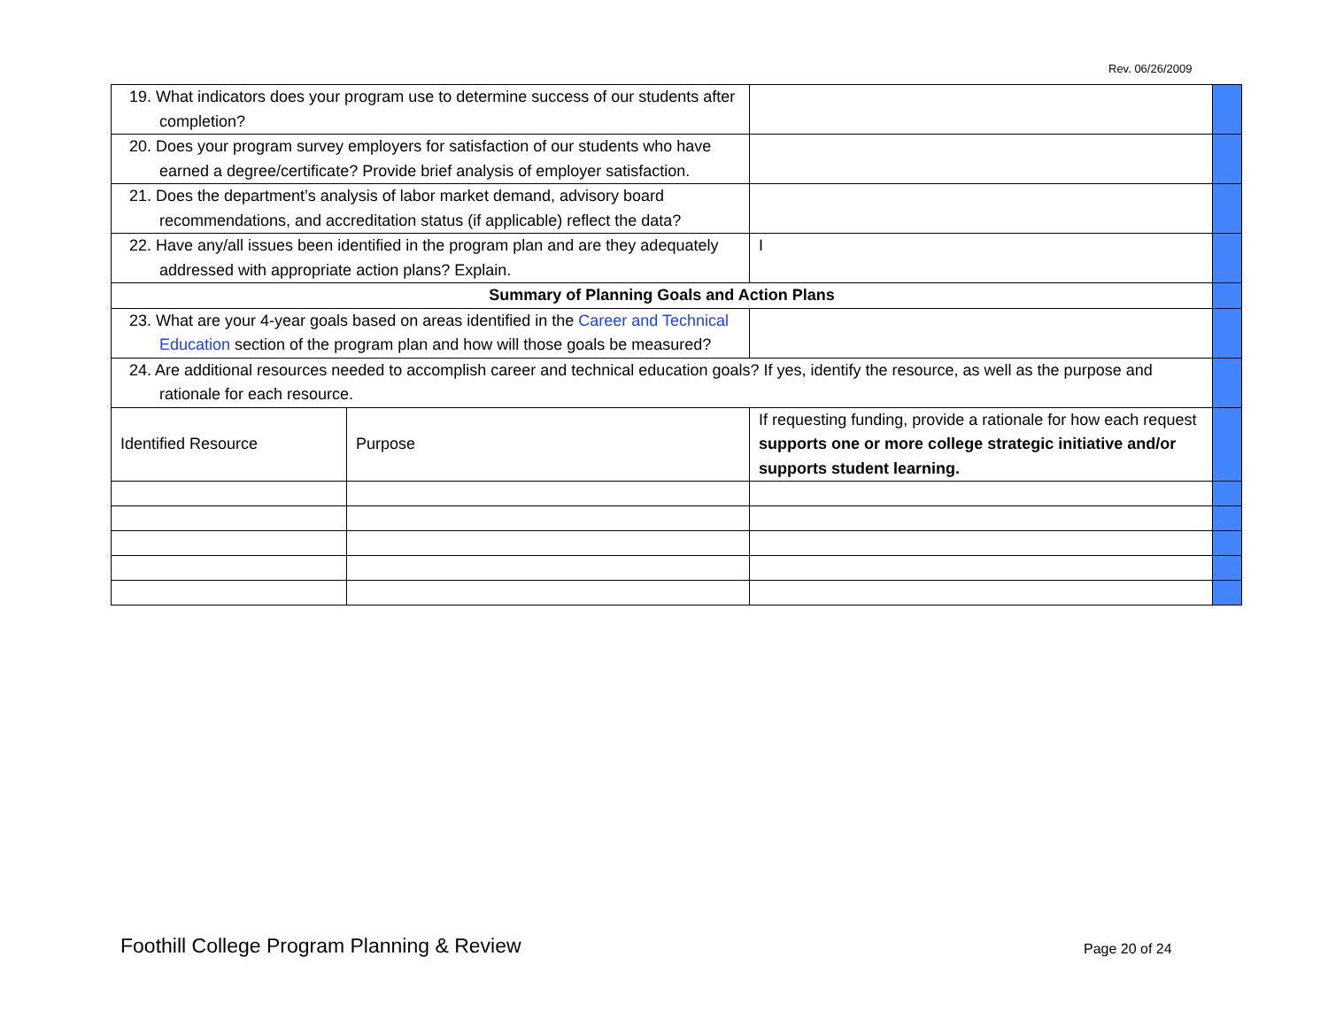Rev. 06/26/2009
| 19. What indicators does your program use to determine success of our students after completion? | | | |
| 20. Does your program survey employers for satisfaction of our students who have earned a degree/certificate? Provide brief analysis of employer satisfaction. | | | |
| 21. Does the department’s analysis of labor market demand, advisory board recommendations, and accreditation status (if applicable) reflect the data? | | | |
| 22. Have any/all issues been identified in the program plan and are they adequately addressed with appropriate action plans? Explain. | | I | |
| Summary of Planning Goals and Action Plans | | | |
| 23. What are your 4-year goals based on areas identified in the Career and Technical Education section of the program plan and how will those goals be measured? | | | |
| 24. Are additional resources needed to accomplish career and technical education goals? If yes, identify the resource, as well as the purpose and rationale for each resource. | | | |
| Identified Resource | Purpose | If requesting funding, provide a rationale for how each request supports one or more college strategic initiative and/or supports student learning. | |
Foothill College Program Planning & Review
Page 20 of 24